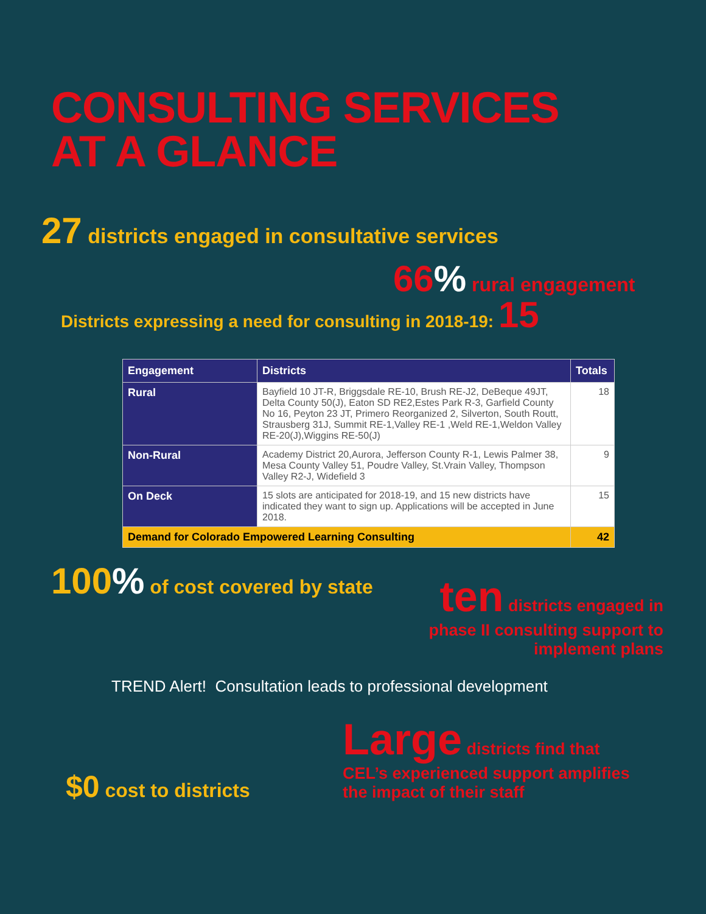CONSULTING SERVICES
AT A GLANCE
27 districts engaged in consultative services
66% rural engagement
Districts expressing a need for consulting in 2018-19: 15
| Engagement | Districts | Totals |
| --- | --- | --- |
| Rural | Bayfield 10 JT-R, Briggsdale RE-10, Brush RE-J2, DeBeque 49JT, Delta County 50(J), Eaton SD RE2,Estes Park R-3, Garfield County No 16, Peyton 23 JT, Primero Reorganized 2, Silverton, South Routt, Strausberg 31J, Summit RE-1,Valley RE-1 ,Weld RE-1,Weldon Valley RE-20(J),Wiggins RE-50(J) | 18 |
| Non-Rural | Academy District 20,Aurora, Jefferson County R-1, Lewis Palmer 38, Mesa County Valley 51, Poudre Valley, St.Vrain Valley, Thompson Valley R2-J, Widefield 3 | 9 |
| On Deck | 15 slots are anticipated for 2018-19, and 15 new districts have indicated they want to sign up. Applications will be accepted in June 2018. | 15 |
| Demand for Colorado Empowered Learning Consulting | | 42 |
100% of cost covered by state
ten districts engaged in phase II consulting support to implement plans
TREND Alert! Consultation leads to professional development
$0 cost to districts
Large districts find that CEL’s experienced support amplifies the impact of their staff